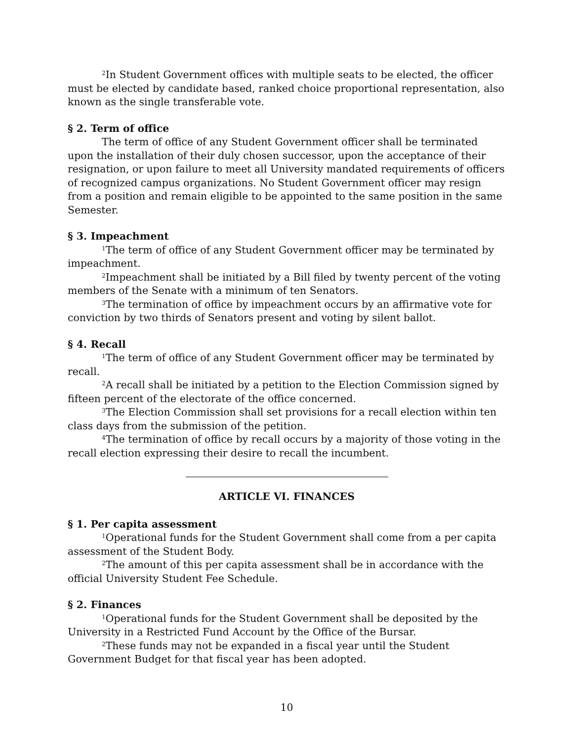<sup>2</sup> In Student Government offices with multiple seats to be elected, the officer must be elected by candidate based, ranked choice proportional representation, also known as the single transferable vote.
§ 2. Term of office
The term of office of any Student Government officer shall be terminated upon the installation of their duly chosen successor, upon the acceptance of their resignation, or upon failure to meet all University mandated requirements of officers of recognized campus organizations. No Student Government officer may resign from a position and remain eligible to be appointed to the same position in the same Semester.
§ 3. Impeachment
<sup>1</sup> The term of office of any Student Government officer may be terminated by impeachment.
<sup>2</sup> Impeachment shall be initiated by a Bill filed by twenty percent of the voting members of the Senate with a minimum of ten Senators.
<sup>3</sup> The termination of office by impeachment occurs by an affirmative vote for conviction by two thirds of Senators present and voting by silent ballot.
§ 4. Recall
<sup>1</sup> The term of office of any Student Government officer may be terminated by recall.
<sup>2</sup> A recall shall be initiated by a petition to the Election Commission signed by fifteen percent of the electorate of the office concerned.
<sup>3</sup> The Election Commission shall set provisions for a recall election within ten class days from the submission of the petition.
<sup>4</sup> The termination of office by recall occurs by a majority of those voting in the recall election expressing their desire to recall the incumbent.
ARTICLE VI. FINANCES
§ 1. Per capita assessment
<sup>1</sup> Operational funds for the Student Government shall come from a per capita assessment of the Student Body.
<sup>2</sup> The amount of this per capita assessment shall be in accordance with the official University Student Fee Schedule.
§ 2. Finances
<sup>1</sup> Operational funds for the Student Government shall be deposited by the University in a Restricted Fund Account by the Office of the Bursar.
<sup>2</sup> These funds may not be expanded in a fiscal year until the Student Government Budget for that fiscal year has been adopted.
10